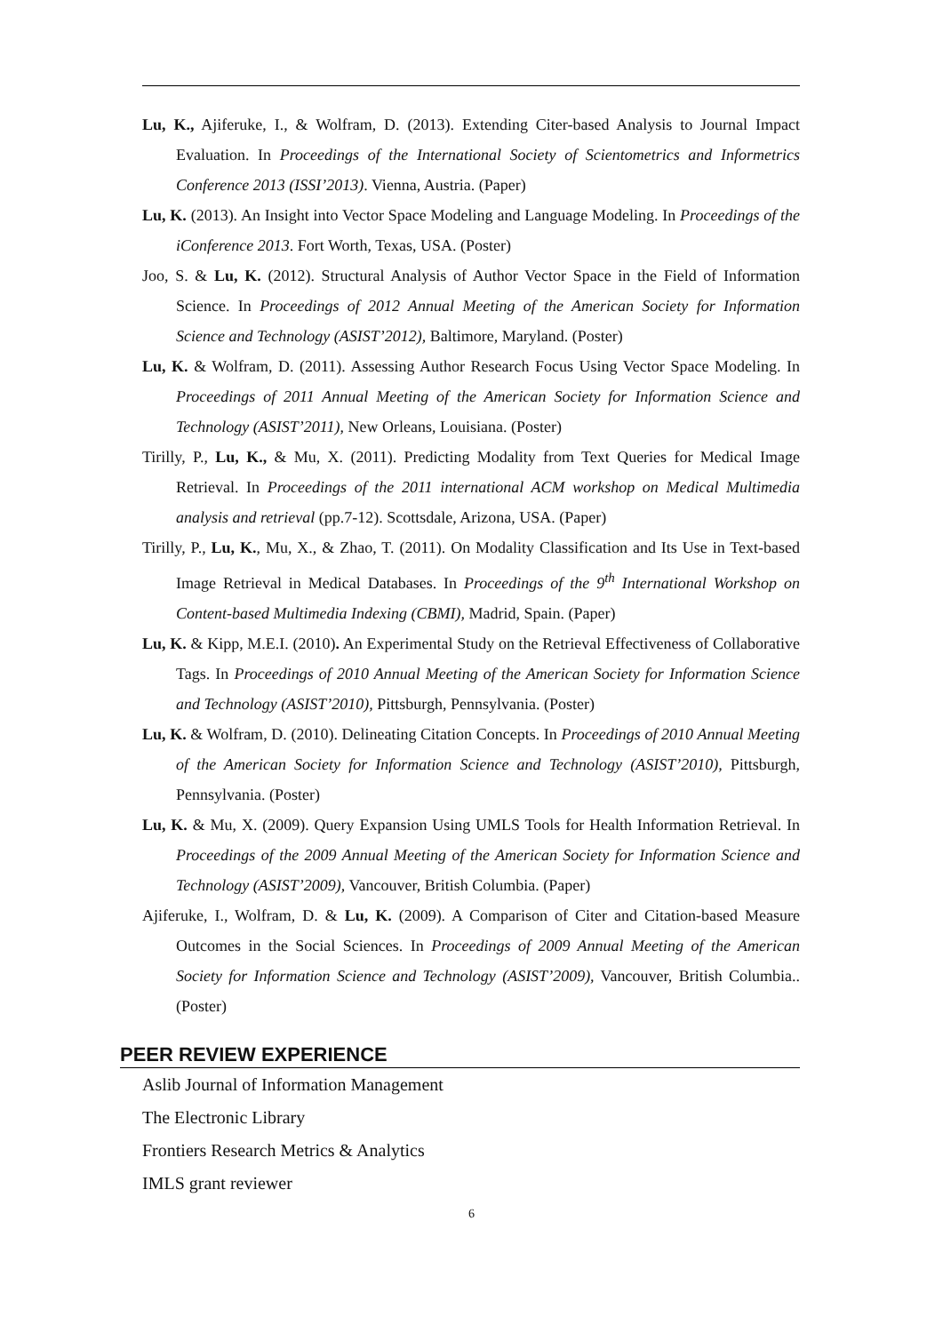Lu, K., Ajiferuke, I., & Wolfram, D. (2013). Extending Citer-based Analysis to Journal Impact Evaluation. In Proceedings of the International Society of Scientometrics and Informetrics Conference 2013 (ISSI’2013). Vienna, Austria. (Paper)
Lu, K. (2013). An Insight into Vector Space Modeling and Language Modeling. In Proceedings of the iConference 2013. Fort Worth, Texas, USA. (Poster)
Joo, S. & Lu, K. (2012). Structural Analysis of Author Vector Space in the Field of Information Science. In Proceedings of 2012 Annual Meeting of the American Society for Information Science and Technology (ASIST’2012), Baltimore, Maryland. (Poster)
Lu, K. & Wolfram, D. (2011). Assessing Author Research Focus Using Vector Space Modeling. In Proceedings of 2011 Annual Meeting of the American Society for Information Science and Technology (ASIST’2011), New Orleans, Louisiana. (Poster)
Tirilly, P., Lu, K., & Mu, X. (2011). Predicting Modality from Text Queries for Medical Image Retrieval. In Proceedings of the 2011 international ACM workshop on Medical Multimedia analysis and retrieval (pp.7-12). Scottsdale, Arizona, USA. (Paper)
Tirilly, P., Lu, K., Mu, X., & Zhao, T. (2011). On Modality Classification and Its Use in Text-based Image Retrieval in Medical Databases. In Proceedings of the 9<sup>th</sup> International Workshop on Content-based Multimedia Indexing (CBMI), Madrid, Spain. (Paper)
Lu, K. & Kipp, M.E.I. (2010). An Experimental Study on the Retrieval Effectiveness of Collaborative Tags. In Proceedings of 2010 Annual Meeting of the American Society for Information Science and Technology (ASIST’2010), Pittsburgh, Pennsylvania. (Poster)
Lu, K. & Wolfram, D. (2010). Delineating Citation Concepts. In Proceedings of 2010 Annual Meeting of the American Society for Information Science and Technology (ASIST’2010), Pittsburgh, Pennsylvania. (Poster)
Lu, K. & Mu, X. (2009). Query Expansion Using UMLS Tools for Health Information Retrieval. In Proceedings of the 2009 Annual Meeting of the American Society for Information Science and Technology (ASIST’2009), Vancouver, British Columbia. (Paper)
Ajiferuke, I., Wolfram, D. & Lu, K. (2009). A Comparison of Citer and Citation-based Measure Outcomes in the Social Sciences. In Proceedings of 2009 Annual Meeting of the American Society for Information Science and Technology (ASIST’2009), Vancouver, British Columbia.. (Poster)
PEER REVIEW EXPERIENCE
Aslib Journal of Information Management
The Electronic Library
Frontiers Research Metrics & Analytics
IMLS grant reviewer
6